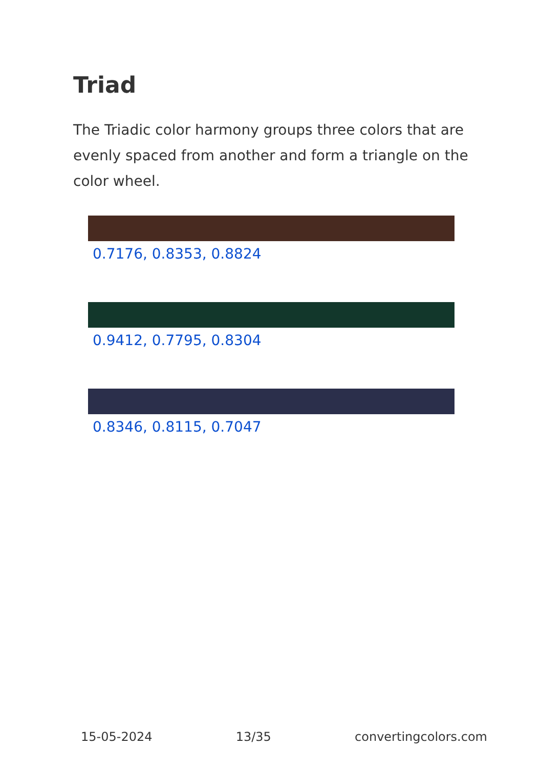Triad
The Triadic color harmony groups three colors that are evenly spaced from another and form a triangle on the color wheel.
0.7176, 0.8353, 0.8824
0.9412, 0.7795, 0.8304
0.8346, 0.8115, 0.7047
15-05-2024 13/35 convertingcolors.com